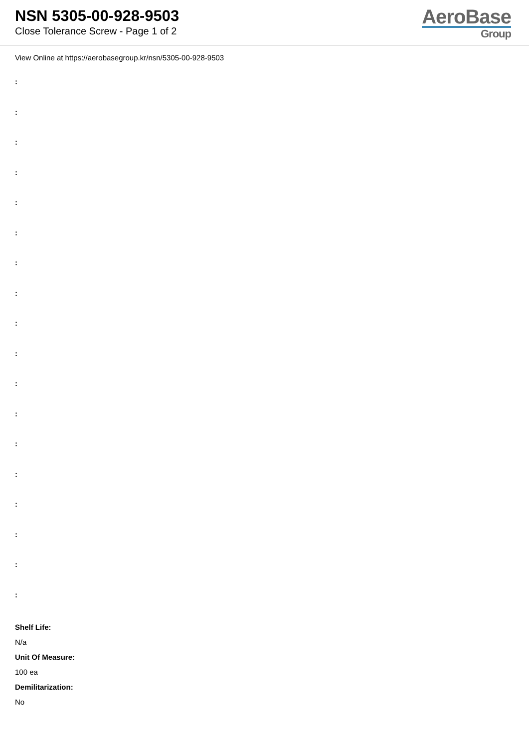NSN 5305-00-928-9503
Close Tolerance Screw - Page 1 of 2
AeroBase
Group
View Online at https://aerobasegroup.kr/nsn/5305-00-928-9503
:
:
:
:
:
:
:
:
:
:
:
:
:
:
:
:
:
:
Shelf Life:
N/a
Unit Of Measure:
100 ea
Demilitarization:
No